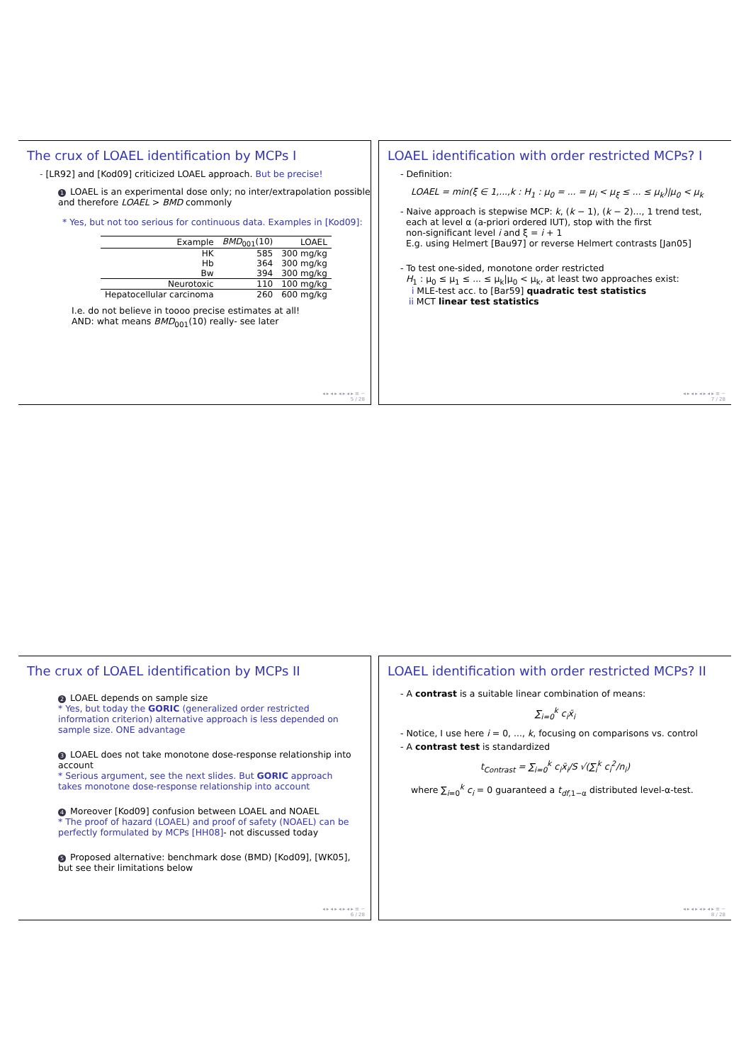The crux of LOAEL identification by MCPs I
- [LR92] and [Kod09] criticized LOAEL approach. But be precise!
1 LOAEL is an experimental dose only; no inter/extrapolation possible
and therefore LOAEL > BMD commonly
* Yes, but not too serious for continuous data. Examples in [Kod09]:
| Example | BMD<sub>001</sub>(10) | LOAEL |
| --- | --- | --- |
| HK | 585 | 300 mg/kg |
| Hb | 364 | 300 mg/kg |
| Bw | 394 | 300 mg/kg |
| Neurotoxic | 110 | 100 mg/kg |
| Hepatocellular carcinoma | 260 | 600 mg/kg |
I.e. do not believe in toooo precise estimates at all!
AND: what means BMD<sub>001</sub>(10) really- see later
◂ ▸ ◂ ▸ ◂ ▸ ◂ ▸ ≡ ∽
5 / 28
LOAEL identification with order restricted MCPs? I
- Definition:
LOAEL = min(ξ ∈ 1,...,k : H<sub>1</sub> : μ<sub>0</sub> = ... = μ<sub>i</sub> < μ<sub>ξ</sub> ≤ ... ≤ μ<sub>k</sub>)|μ<sub>0</sub> < μ<sub>k</sub>
- Naive approach is stepwise MCP: k, (k − 1), (k − 2)..., 1 trend test,
each at level α (a-priori ordered IUT), stop with the first
non-significant level i and ξ = i + 1
E.g. using Helmert [Bau97] or reverse Helmert contrasts [Jan05]
- To test one-sided, monotone order restricted
H<sub>1</sub> : μ<sub>0</sub> ≤ μ<sub>1</sub> ≤ ... ≤ μ<sub>k</sub>|μ<sub>0</sub> < μ<sub>k</sub>, at least two approaches exist:
i MLE-test acc. to [Bar59] quadratic test statistics
ii MCT linear test statistics
◂ ▸ ◂ ▸ ◂ ▸ ◂ ▸ ≡ ∽
7 / 28
The crux of LOAEL identification by MCPs II
2 LOAEL depends on sample size
* Yes, but today the GORIC (generalized order restricted information criterion) alternative approach is less depended on sample size. ONE advantage
3 LOAEL does not take monotone dose-response relationship into account
* Serious argument, see the next slides. But GORIC approach takes monotone dose-response relationship into account
4 Moreover [Kod09] confusion between LOAEL and NOAEL
* The proof of hazard (LOAEL) and proof of safety (NOAEL) can be perfectly formulated by MCPs [HH08]- not discussed today
5 Proposed alternative: benchmark dose (BMD) [Kod09], [WK05], but see their limitations below
◂ ▸ ◂ ▸ ◂ ▸ ◂ ▸ ≡ ∽
6 / 28
LOAEL identification with order restricted MCPs? II
- A contrast is a suitable linear combination of means:
∑<sub>i=0</sub><sup>k</sup> c<sub>i</sub>x̄<sub>i</sub>
- Notice, I use here i = 0, ..., k, focusing on comparisons vs. control
- A contrast test is standardized
t<sub>Contrast</sub> = ∑<sub>i=0</sub><sup>k</sup> c<sub>i</sub>x̄<sub>i</sub>/S √(∑<sub>i</sub><sup>k</sup> c<sub>i</sub><sup>2</sup>/n<sub>i</sub>)
where ∑<sub>i=0</sub><sup>k</sup> c<sub>i</sub> = 0 guaranteed a t<sub>df,1−α</sub> distributed level-α-test.
◂ ▸ ◂ ▸ ◂ ▸ ◂ ▸ ≡ ∽
8 / 28